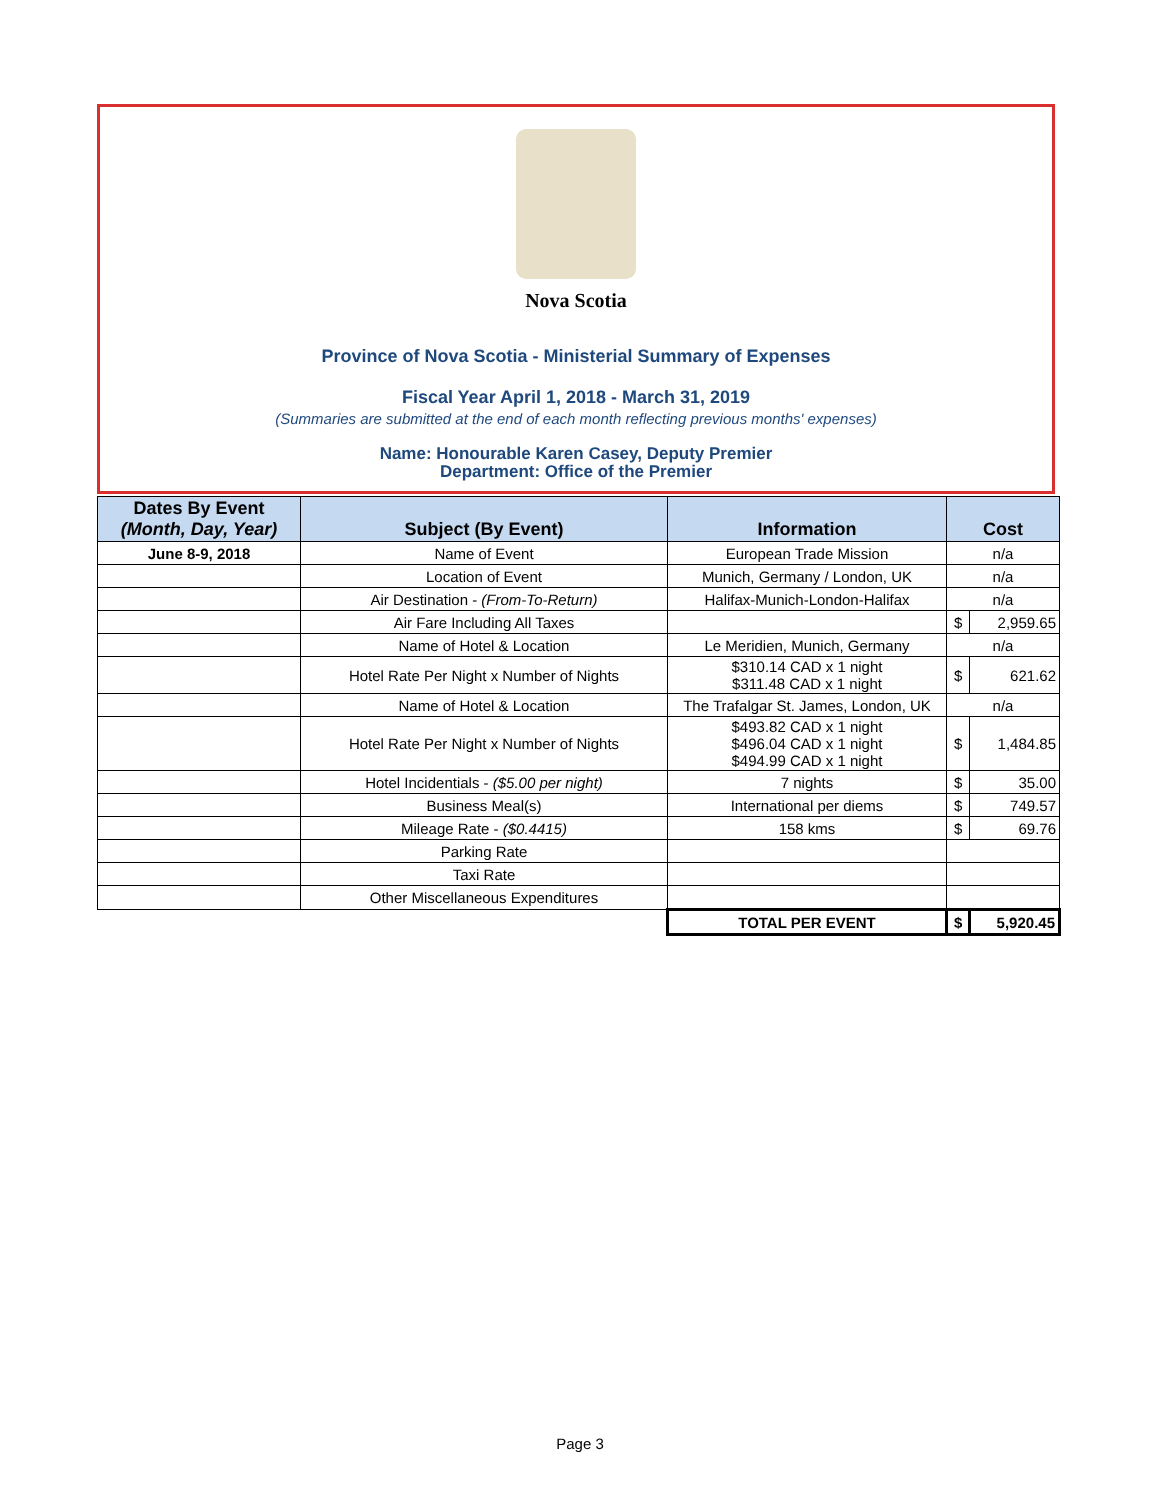Nova Scotia
Province of Nova Scotia - Ministerial Summary of Expenses
Fiscal Year April 1, 2018 - March 31, 2019
(Summaries are submitted at the end of each month reflecting previous months' expenses)
Name: Honourable Karen Casey, Deputy Premier
Department: Office of the Premier
| Dates By Event (Month, Day, Year) | Subject (By Event) | Information | Cost | |
| --- | --- | --- | --- | --- |
| June 8-9, 2018 | Name of Event | European Trade Mission | n/a | |
| | Location of Event | Munich, Germany / London, UK | n/a | |
| | Air Destination - (From-To-Return) | Halifax-Munich-London-Halifax | n/a | |
| | Air Fare Including All Taxes | | $ | 2,959.65 |
| | Name of Hotel & Location | Le Meridien, Munich, Germany | n/a | |
| | Hotel Rate Per Night x Number of Nights | $310.14 CAD x 1 night $311.48 CAD x 1 night | $ | 621.62 |
| | Name of Hotel & Location | The Trafalgar St. James, London, UK | n/a | |
| | Hotel Rate Per Night x Number of Nights | $493.82 CAD x 1 night $496.04 CAD x 1 night $494.99 CAD x 1 night | $ | 1,484.85 |
| | Hotel Incidentials - ($5.00 per night) | 7 nights | $ | 35.00 |
| | Business Meal(s) | International per diems | $ | 749.57 |
| | Mileage Rate - ($0.4415) | 158 kms | $ | 69.76 |
| | Parking Rate | | | |
| | Taxi Rate | | | |
| | Other Miscellaneous Expenditures | | | |
| | | TOTAL PER EVENT | $ | 5,920.45 |
Page 3